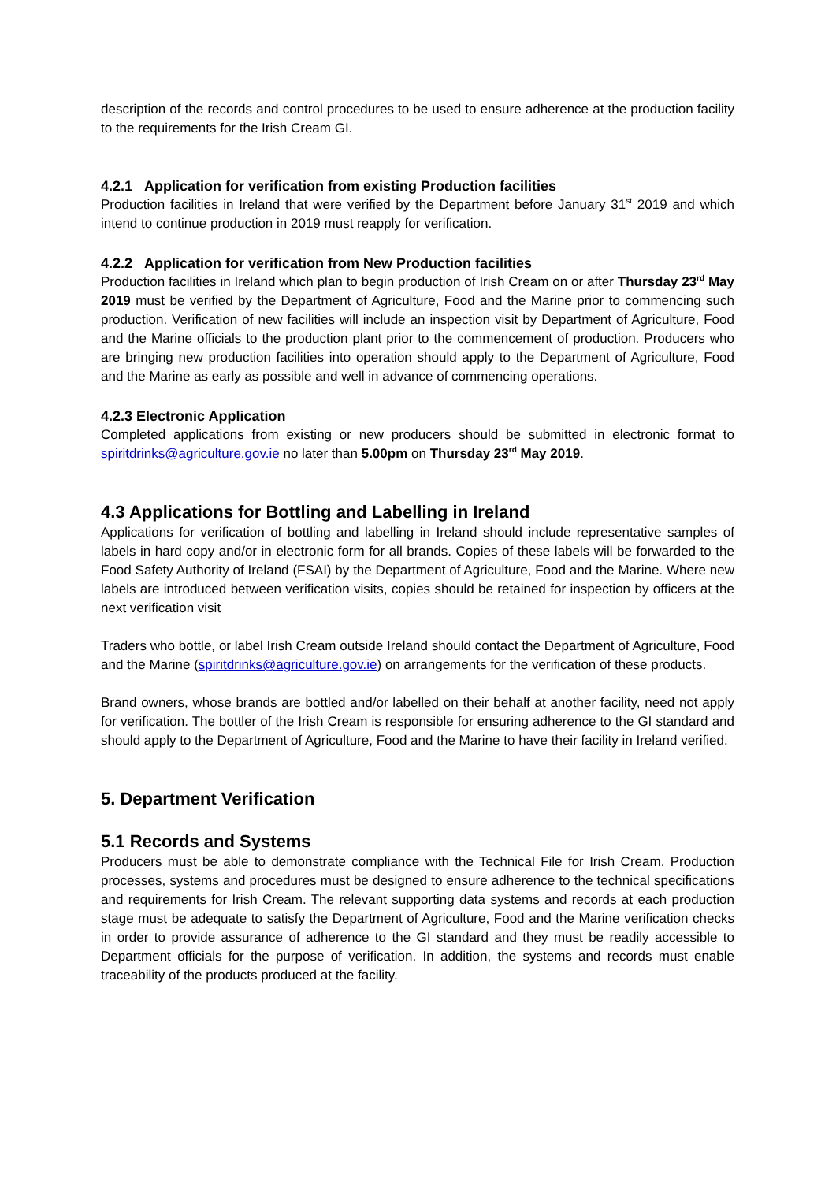description of the records and control procedures to be used to ensure adherence at the production facility to the requirements for the Irish Cream GI.
4.2.1 Application for verification from existing Production facilities
Production facilities in Ireland that were verified by the Department before January 31<sup>st</sup> 2019 and which intend to continue production in 2019 must reapply for verification.
4.2.2 Application for verification from New Production facilities
Production facilities in Ireland which plan to begin production of Irish Cream on or after Thursday 23<sup>rd</sup> May 2019 must be verified by the Department of Agriculture, Food and the Marine prior to commencing such production. Verification of new facilities will include an inspection visit by Department of Agriculture, Food and the Marine officials to the production plant prior to the commencement of production. Producers who are bringing new production facilities into operation should apply to the Department of Agriculture, Food and the Marine as early as possible and well in advance of commencing operations.
4.2.3 Electronic Application
Completed applications from existing or new producers should be submitted in electronic format to spiritdrinks@agriculture.gov.ie no later than 5.00pm on Thursday 23<sup>rd</sup> May 2019.
4.3 Applications for Bottling and Labelling in Ireland
Applications for verification of bottling and labelling in Ireland should include representative samples of labels in hard copy and/or in electronic form for all brands. Copies of these labels will be forwarded to the Food Safety Authority of Ireland (FSAI) by the Department of Agriculture, Food and the Marine. Where new labels are introduced between verification visits, copies should be retained for inspection by officers at the next verification visit
Traders who bottle, or label Irish Cream outside Ireland should contact the Department of Agriculture, Food and the Marine (spiritdrinks@agriculture.gov.ie) on arrangements for the verification of these products.
Brand owners, whose brands are bottled and/or labelled on their behalf at another facility, need not apply for verification. The bottler of the Irish Cream is responsible for ensuring adherence to the GI standard and should apply to the Department of Agriculture, Food and the Marine to have their facility in Ireland verified.
5. Department Verification
5.1 Records and Systems
Producers must be able to demonstrate compliance with the Technical File for Irish Cream. Production processes, systems and procedures must be designed to ensure adherence to the technical specifications and requirements for Irish Cream. The relevant supporting data systems and records at each production stage must be adequate to satisfy the Department of Agriculture, Food and the Marine verification checks in order to provide assurance of adherence to the GI standard and they must be readily accessible to Department officials for the purpose of verification. In addition, the systems and records must enable traceability of the products produced at the facility.